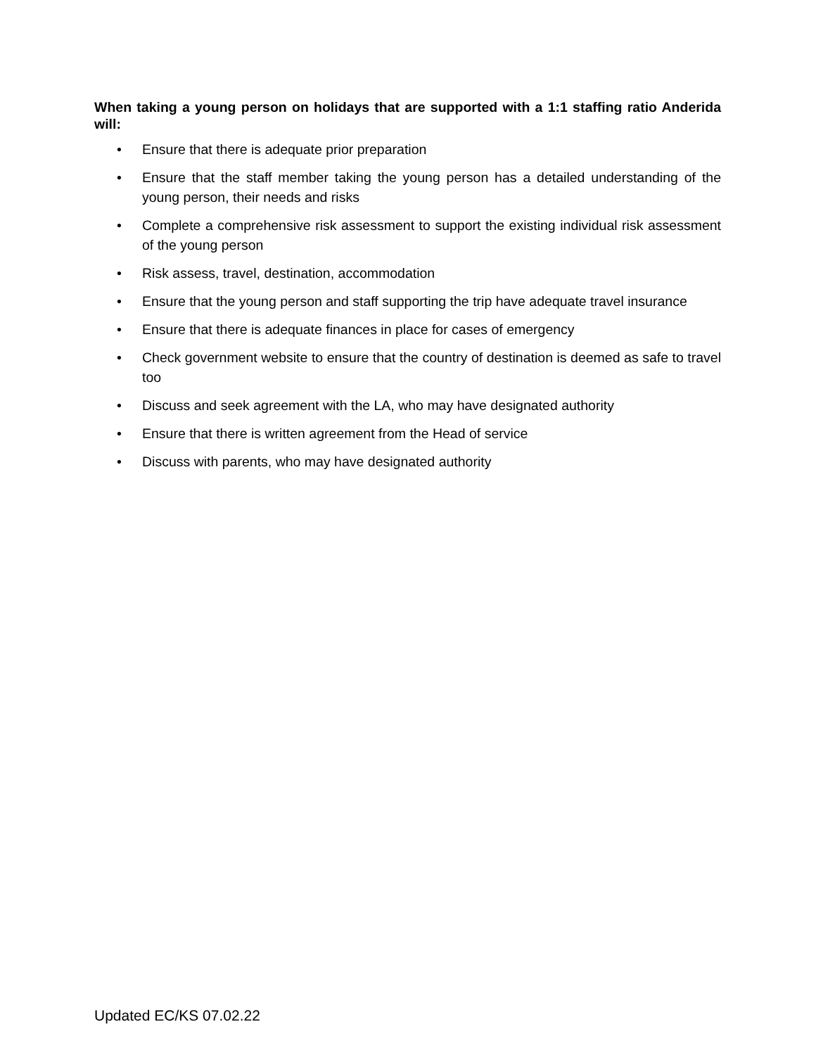When taking a young person on holidays that are supported with a 1:1 staffing ratio Anderida will:
• Ensure that there is adequate prior preparation
• Ensure that the staff member taking the young person has a detailed understanding of the young person, their needs and risks
• Complete a comprehensive risk assessment to support the existing individual risk assessment of the young person
• Risk assess, travel, destination, accommodation
• Ensure that the young person and staff supporting the trip have adequate travel insurance
• Ensure that there is adequate finances in place for cases of emergency
• Check government website to ensure that the country of destination is deemed as safe to travel too
• Discuss and seek agreement with the LA, who may have designated authority
• Ensure that there is written agreement from the Head of service
• Discuss with parents, who may have designated authority
Updated EC/KS 07.02.22